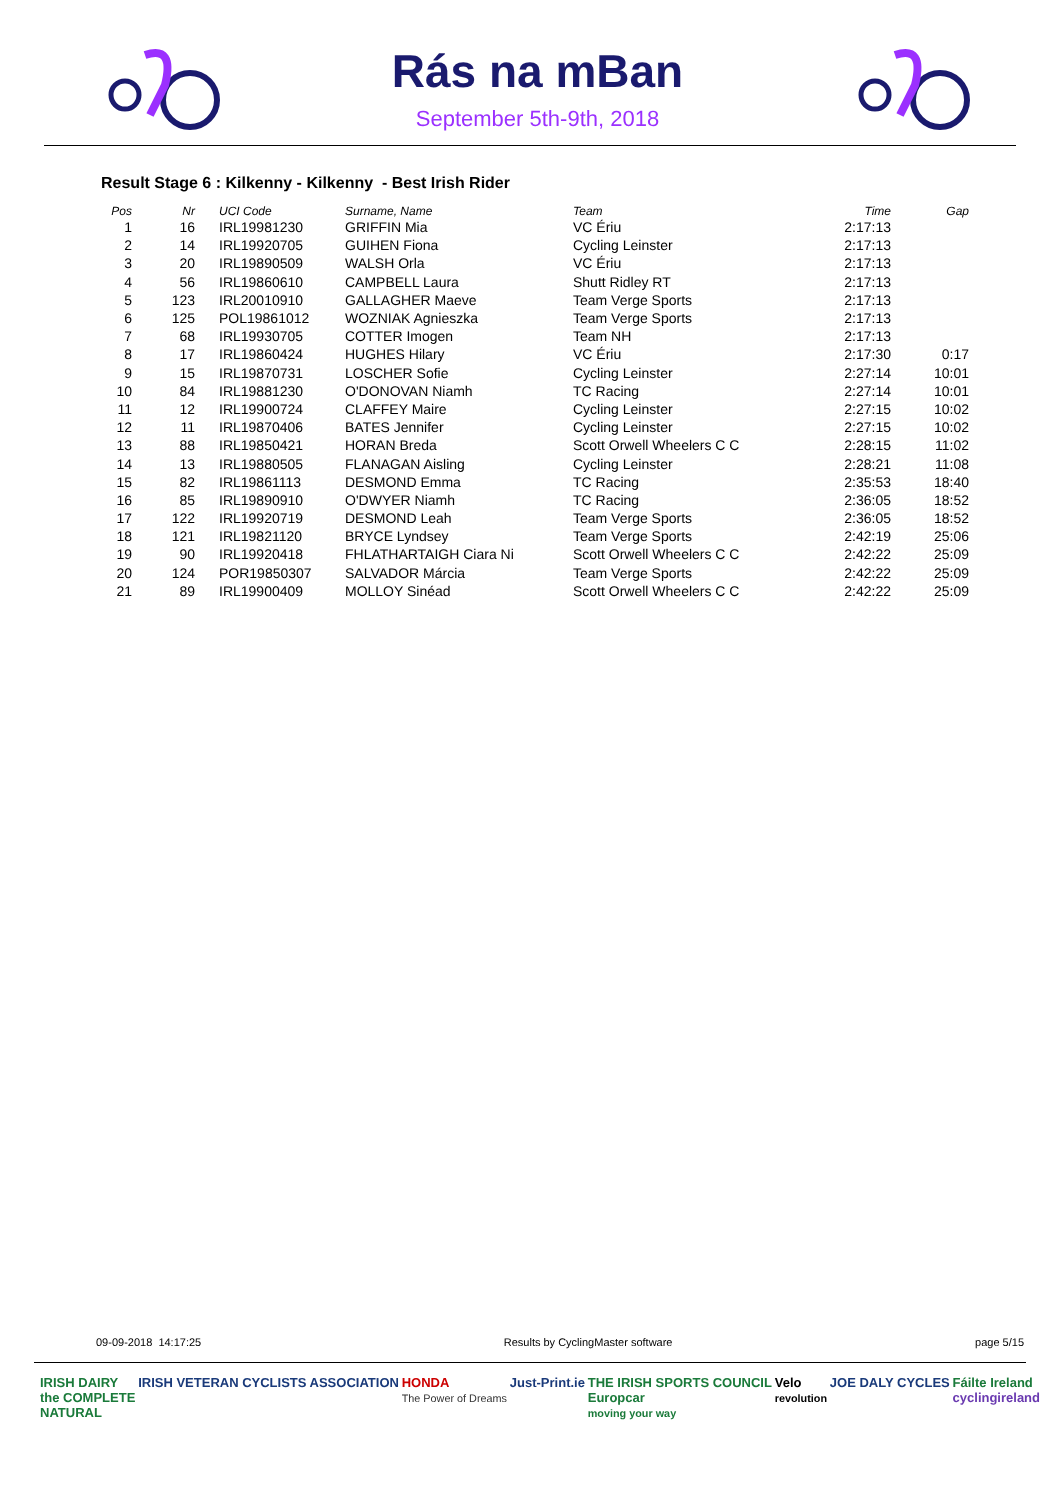Rás na mBan
September 5th-9th, 2018
Result Stage 6 : Kilkenny - Kilkenny - Best Irish Rider
| Pos | Nr | UCI Code | Surname, Name | Team | Time | Gap |
| --- | --- | --- | --- | --- | --- | --- |
| 1 | 16 | IRL19981230 | GRIFFIN Mia | VC Ériu | 2:17:13 | |
| 2 | 14 | IRL19920705 | GUIHEN Fiona | Cycling Leinster | 2:17:13 | |
| 3 | 20 | IRL19890509 | WALSH Orla | VC Ériu | 2:17:13 | |
| 4 | 56 | IRL19860610 | CAMPBELL Laura | Shutt Ridley RT | 2:17:13 | |
| 5 | 123 | IRL20010910 | GALLAGHER Maeve | Team Verge Sports | 2:17:13 | |
| 6 | 125 | POL19861012 | WOZNIAK Agnieszka | Team Verge Sports | 2:17:13 | |
| 7 | 68 | IRL19930705 | COTTER Imogen | Team NH | 2:17:13 | |
| 8 | 17 | IRL19860424 | HUGHES Hilary | VC Ériu | 2:17:30 | 0:17 |
| 9 | 15 | IRL19870731 | LOSCHER Sofie | Cycling Leinster | 2:27:14 | 10:01 |
| 10 | 84 | IRL19881230 | O'DONOVAN Niamh | TC Racing | 2:27:14 | 10:01 |
| 11 | 12 | IRL19900724 | CLAFFEY Maire | Cycling Leinster | 2:27:15 | 10:02 |
| 12 | 11 | IRL19870406 | BATES Jennifer | Cycling Leinster | 2:27:15 | 10:02 |
| 13 | 88 | IRL19850421 | HORAN Breda | Scott Orwell Wheelers C C | 2:28:15 | 11:02 |
| 14 | 13 | IRL19880505 | FLANAGAN Aisling | Cycling Leinster | 2:28:21 | 11:08 |
| 15 | 82 | IRL19861113 | DESMOND Emma | TC Racing | 2:35:53 | 18:40 |
| 16 | 85 | IRL19890910 | O'DWYER Niamh | TC Racing | 2:36:05 | 18:52 |
| 17 | 122 | IRL19920719 | DESMOND Leah | Team Verge Sports | 2:36:05 | 18:52 |
| 18 | 121 | IRL19821120 | BRYCE Lyndsey | Team Verge Sports | 2:42:19 | 25:06 |
| 19 | 90 | IRL19920418 | FHLATHARTAIGH Ciara Ni | Scott Orwell Wheelers C C | 2:42:22 | 25:09 |
| 20 | 124 | POR19850307 | SALVADOR Márcia | Team Verge Sports | 2:42:22 | 25:09 |
| 21 | 89 | IRL19900409 | MOLLOY Sinéad | Scott Orwell Wheelers C C | 2:42:22 | 25:09 |
09-09-2018 14:17:25 Results by CyclingMaster software page 5/15
IRISH DAIRY
the COMPLETE
NATURAL IRISH VETERAN CYCLISTS ASSOCIATION HONDA
The Power of Dreams Just-Print.ie THE IRISH SPORTS COUNCIL
Europcar
moving your way Velo
revolution JOE DALY CYCLES Fáilte Ireland
cyclingireland